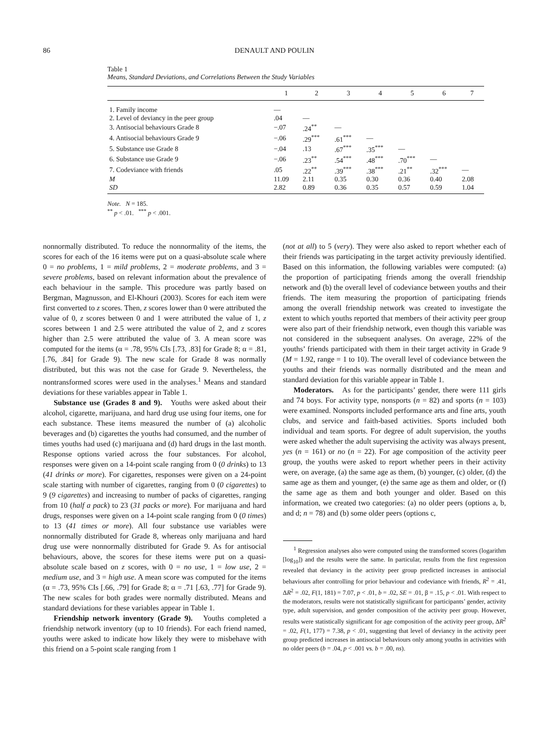86 DENAULT AND POULIN
Table 1
Means, Standard Deviations, and Correlations Between the Study Variables
| | 1 | 2 | 3 | 4 | 5 | 6 | 7 |
| --- | --- | --- | --- | --- | --- | --- | --- |
| 1. Family income | — | | | | | | |
| 2. Level of deviancy in the peer group | .04 | — | | | | | |
| 3. Antisocial behaviours Grade 8 | −.07 | .24<sup>**</sup> | — | | | | |
| 4. Antisocial behaviours Grade 9 | −.06 | .29<sup>***</sup> | .61<sup>***</sup> | — | | | |
| 5. Substance use Grade 8 | −.04 | .13 | .67<sup>***</sup> | .35<sup>***</sup> | — | | |
| 6. Substance use Grade 9 | −.06 | .23<sup>**</sup> | .54<sup>***</sup> | .48<sup>***</sup> | .70<sup>***</sup> | — | |
| 7. Codeviance with friends | .05 | .22<sup>**</sup> | .39<sup>***</sup> | .38<sup>***</sup> | .21<sup>**</sup> | .32<sup>***</sup> | — |
| M | 11.09 | 2.11 | 0.35 | 0.30 | 0.36 | 0.40 | 2.08 |
| SD | 2.82 | 0.89 | 0.36 | 0.35 | 0.57 | 0.59 | 1.04 |
Note. N = 185.
<sup>**</sup> p < .01. <sup>***</sup> p < .001.
nonnormally distributed. To reduce the nonnormality of the items, the scores for each of the 16 items were put on a quasi-absolute scale where 0 = no problems, 1 = mild problems, 2 = moderate problems, and 3 = severe problems, based on relevant information about the prevalence of each behaviour in the sample. This procedure was partly based on Bergman, Magnusson, and El-Khouri (2003). Scores for each item were first converted to z scores. Then, z scores lower than 0 were attributed the value of 0, z scores between 0 and 1 were attributed the value of 1, z scores between 1 and 2.5 were attributed the value of 2, and z scores higher than 2.5 were attributed the value of 3. A mean score was computed for the items (α = .78, 95% CIs [.73, .83] for Grade 8; α = .81, [.76, .84] for Grade 9). The new scale for Grade 8 was normally distributed, but this was not the case for Grade 9. Nevertheless, the nontransformed scores were used in the analyses.<sup>1</sup> Means and standard deviations for these variables appear in Table 1.
Substance use (Grades 8 and 9). Youths were asked about their alcohol, cigarette, marijuana, and hard drug use using four items, one for each substance. These items measured the number of (a) alcoholic beverages and (b) cigarettes the youths had consumed, and the number of times youths had used (c) marijuana and (d) hard drugs in the last month. Response options varied across the four substances. For alcohol, responses were given on a 14-point scale ranging from 0 (0 drinks) to 13 (41 drinks or more). For cigarettes, responses were given on a 24-point scale starting with number of cigarettes, ranging from 0 (0 cigarettes) to 9 (9 cigarettes) and increasing to number of packs of cigarettes, ranging from 10 (half a pack) to 23 (31 packs or more). For marijuana and hard drugs, responses were given on a 14-point scale ranging from 0 (0 times) to 13 (41 times or more). All four substance use variables were nonnormally distributed for Grade 8, whereas only marijuana and hard drug use were nonnormally distributed for Grade 9. As for antisocial behaviours, above, the scores for these items were put on a quasi-absolute scale based on z scores, with 0 = no use, 1 = low use, 2 = medium use, and 3 = high use. A mean score was computed for the items (α = .73, 95% CIs [.66, .79] for Grade 8; α = .71 [.63, .77] for Grade 9). The new scales for both grades were normally distributed. Means and standard deviations for these variables appear in Table 1.
Friendship network inventory (Grade 9). Youths completed a friendship network inventory (up to 10 friends). For each friend named, youths were asked to indicate how likely they were to misbehave with this friend on a 5-point scale ranging from 1
(not at all) to 5 (very). They were also asked to report whether each of their friends was participating in the target activity previously identified. Based on this information, the following variables were computed: (a) the proportion of participating friends among the overall friendship network and (b) the overall level of codeviance between youths and their friends. The item measuring the proportion of participating friends among the overall friendship network was created to investigate the extent to which youths reported that members of their activity peer group were also part of their friendship network, even though this variable was not considered in the subsequent analyses. On average, 22% of the youths’ friends participated with them in their target activity in Grade 9 (M = 1.92, range = 1 to 10). The overall level of codeviance between the youths and their friends was normally distributed and the mean and standard deviation for this variable appear in Table 1.
Moderators. As for the participants’ gender, there were 111 girls and 74 boys. For activity type, nonsports (n = 82) and sports (n = 103) were examined. Nonsports included performance arts and fine arts, youth clubs, and service and faith-based activities. Sports included both individual and team sports. For degree of adult supervision, the youths were asked whether the adult supervising the activity was always present, yes (n = 161) or no (n = 22). For age composition of the activity peer group, the youths were asked to report whether peers in their activity were, on average, (a) the same age as them, (b) younger, (c) older, (d) the same age as them and younger, (e) the same age as them and older, or (f) the same age as them and both younger and older. Based on this information, we created two categories: (a) no older peers (options a, b, and d; n = 78) and (b) some older peers (options c,
<sup>1</sup> Regression analyses also were computed using the transformed scores (logarithm [log<sub>10</sub>]) and the results were the same. In particular, results from the first regression revealed that deviancy in the activity peer group predicted increases in antisocial behaviours after controlling for prior behaviour and codeviance with friends, R<sup>2</sup> = .41, ΔR<sup>2</sup> = .02, F(1, 181) = 7.07, p < .01, b = .02, SE = .01, β = .15, p < .01. With respect to the moderators, results were not statistically significant for participants’ gender, activity type, adult supervision, and gender composition of the activity peer group. However, results were statistically significant for age composition of the activity peer group, ΔR<sup>2</sup> = .02, F(1, 177) = 7.38, p < .01, suggesting that level of deviancy in the activity peer group predicted increases in antisocial behaviours only among youths in activities with no older peers (b = .04, p < .001 vs. b = .00, ns).